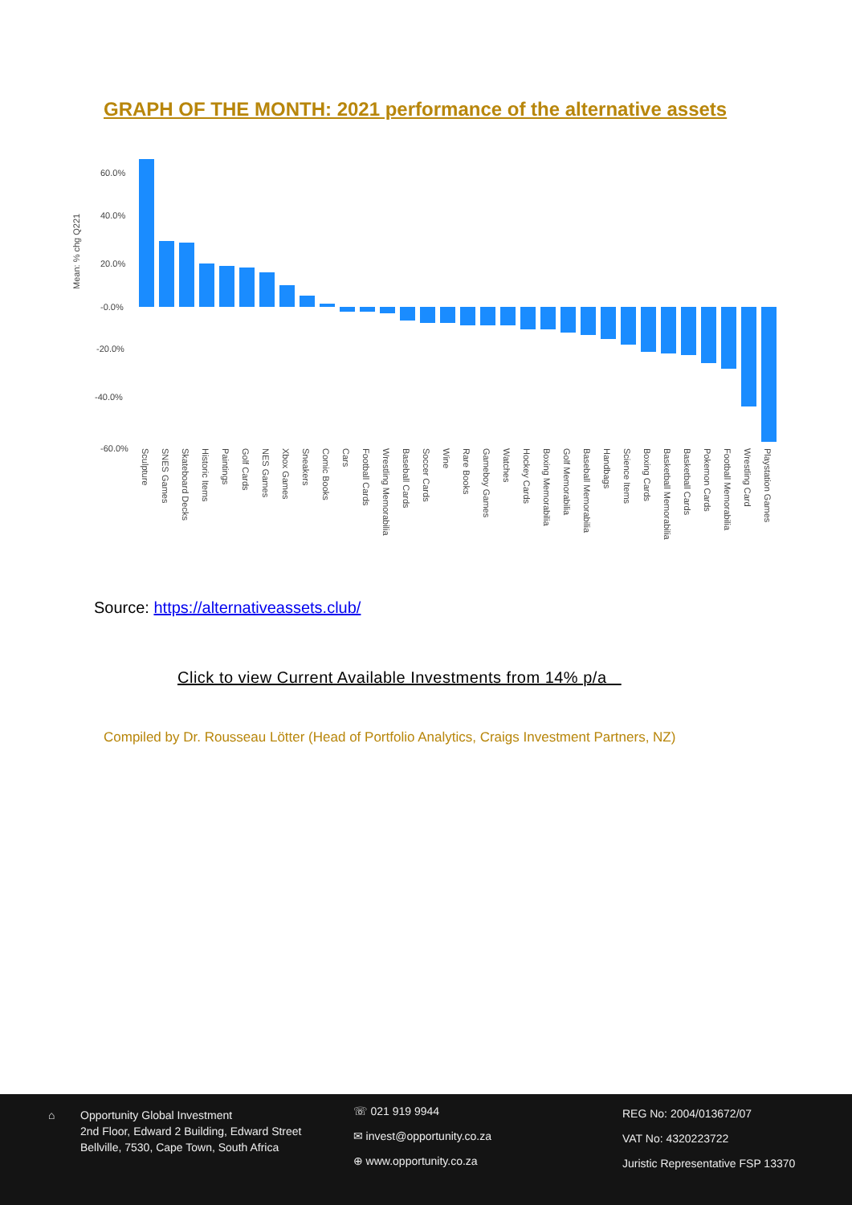GRAPH OF THE MONTH: 2021 performance of the alternative assets
Mean: % chg Q221
60.0%
40.0%
20.0%
-0.0%
-20.0%
-40.0%
-60.0%
Sculpture
SNES Games
Skateboard Decks
Historic Items
Paintings
Golf Cards
NES Games
Xbox Games
Sneakers
Comic Books
Cars
Football Cards
Wrestling Memorabilia
Baseball Cards
Soccer Cards
Wine
Rare Books
Gameboy Games
Watches
Hockey Cards
Boxing Memorabilia
Golf Memorabilia
Baseball Memorabilia
Handbags
Science Items
Boxing Cards
Basketball Memorabilia
Basketball Cards
Pokemon Cards
Football Memorabilia
Wrestling Card
Playstation Games
Source: https://alternativeassets.club/
Click to view Current Available Investments from 14% p/a
Compiled by Dr. Rousseau Lötter (Head of Portfolio Analytics, Craigs Investment Partners, NZ)
⌂ Opportunity Global Investment
2nd Floor, Edward 2 Building, Edward Street
Bellville, 7530, Cape Town, South Africa
☏ 021 919 9944
✉ invest@opportunity.co.za
⊕ www.opportunity.co.za
REG No: 2004/013672/07
VAT No: 4320223722
Juristic Representative FSP 13370